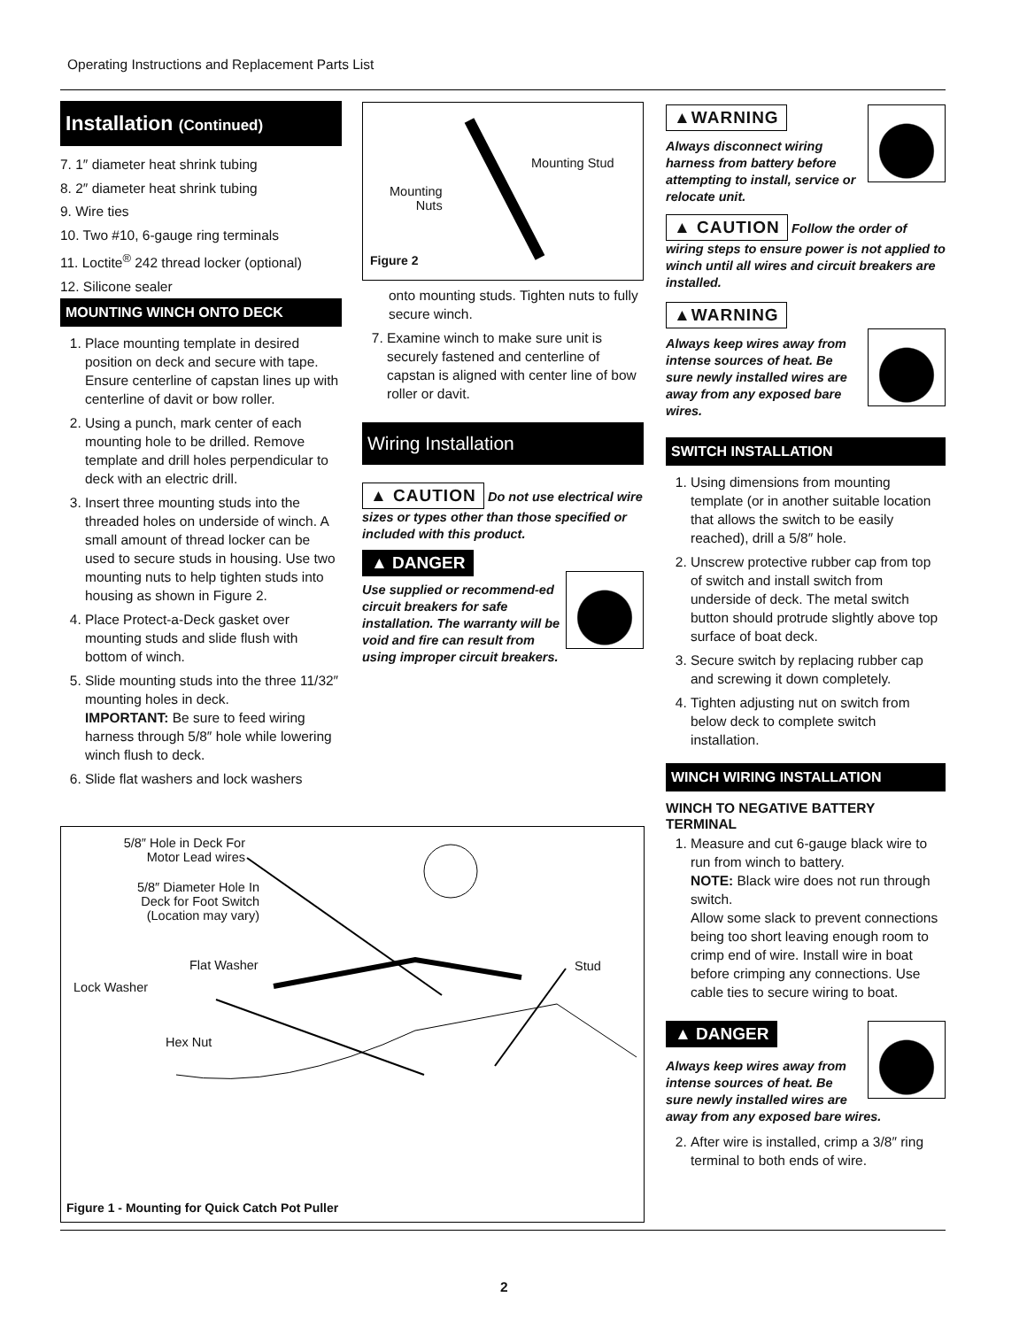Operating Instructions and Replacement Parts List
Installation (Continued)
7. 1″ diameter heat shrink tubing
8. 2″ diameter heat shrink tubing
9. Wire ties
10. Two #10, 6-gauge ring terminals
11. Loctite<sup>®</sup> 242 thread locker (optional)
12. Silicone sealer
MOUNTING WINCH ONTO DECK
1. Place mounting template in desired position on deck and secure with tape. Ensure centerline of capstan lines up with centerline of davit or bow roller.
2. Using a punch, mark center of each mounting hole to be drilled. Remove template and drill holes perpendicular to deck with an electric drill.
3. Insert three mounting studs into the threaded holes on underside of winch. A small amount of thread locker can be used to secure studs in housing. Use two mounting nuts to help tighten studs into housing as shown in Figure 2.
4. Place Protect-a-Deck gasket over mounting studs and slide flush with bottom of winch.
5. Slide mounting studs into the three 11/32″ mounting holes in deck.
IMPORTANT: Be sure to feed wiring harness through 5/8″ hole while lowering winch flush to deck.
6. Slide flat washers and lock washers
Mounting Stud
Mounting
Nuts
Figure 2
onto mounting studs. Tighten nuts to fully secure winch.
7. Examine winch to make sure unit is securely fastened and centerline of capstan is aligned with center line of bow roller or davit.
Wiring Installation
▲ CAUTION Do not use electrical wire sizes or types other than those specified or included with this product.
▲ DANGER
Use supplied or recommend-ed circuit breakers for safe installation. The warranty will be void and fire can result from using improper circuit breakers.
▲WARNING
Always disconnect wiring harness from battery before attempting to install, service or relocate unit.
▲ CAUTION Follow the order of wiring steps to ensure power is not applied to winch until all wires and circuit breakers are installed.
▲WARNING
Always keep wires away from intense sources of heat. Be sure newly installed wires are away from any exposed bare wires.
SWITCH INSTALLATION
1. Using dimensions from mounting template (or in another suitable location that allows the switch to be easily reached), drill a 5/8″ hole.
2. Unscrew protective rubber cap from top of switch and install switch from underside of deck. The metal switch button should protrude slightly above top surface of boat deck.
3. Secure switch by replacing rubber cap and screwing it down completely.
4. Tighten adjusting nut on switch from below deck to complete switch installation.
WINCH WIRING INSTALLATION
WINCH TO NEGATIVE BATTERY TERMINAL
1. Measure and cut 6-gauge black wire to run from winch to battery.
NOTE: Black wire does not run through switch.
Allow some slack to prevent connections being too short leaving enough room to crimp end of wire. Install wire in boat before crimping any connections. Use cable ties to secure wiring to boat.
▲ DANGER
Always keep wires away from intense sources of heat. Be sure newly installed wires are away from any exposed bare wires.
2. After wire is installed, crimp a 3/8″ ring terminal to both ends of wire.
5/8″ Hole in Deck For Motor Lead wires
5/8″ Diameter Hole In Deck for Foot Switch (Location may vary)
Flat Washer
Lock Washer
Hex Nut
Stud
Figure 1 - Mounting for Quick Catch Pot Puller
2